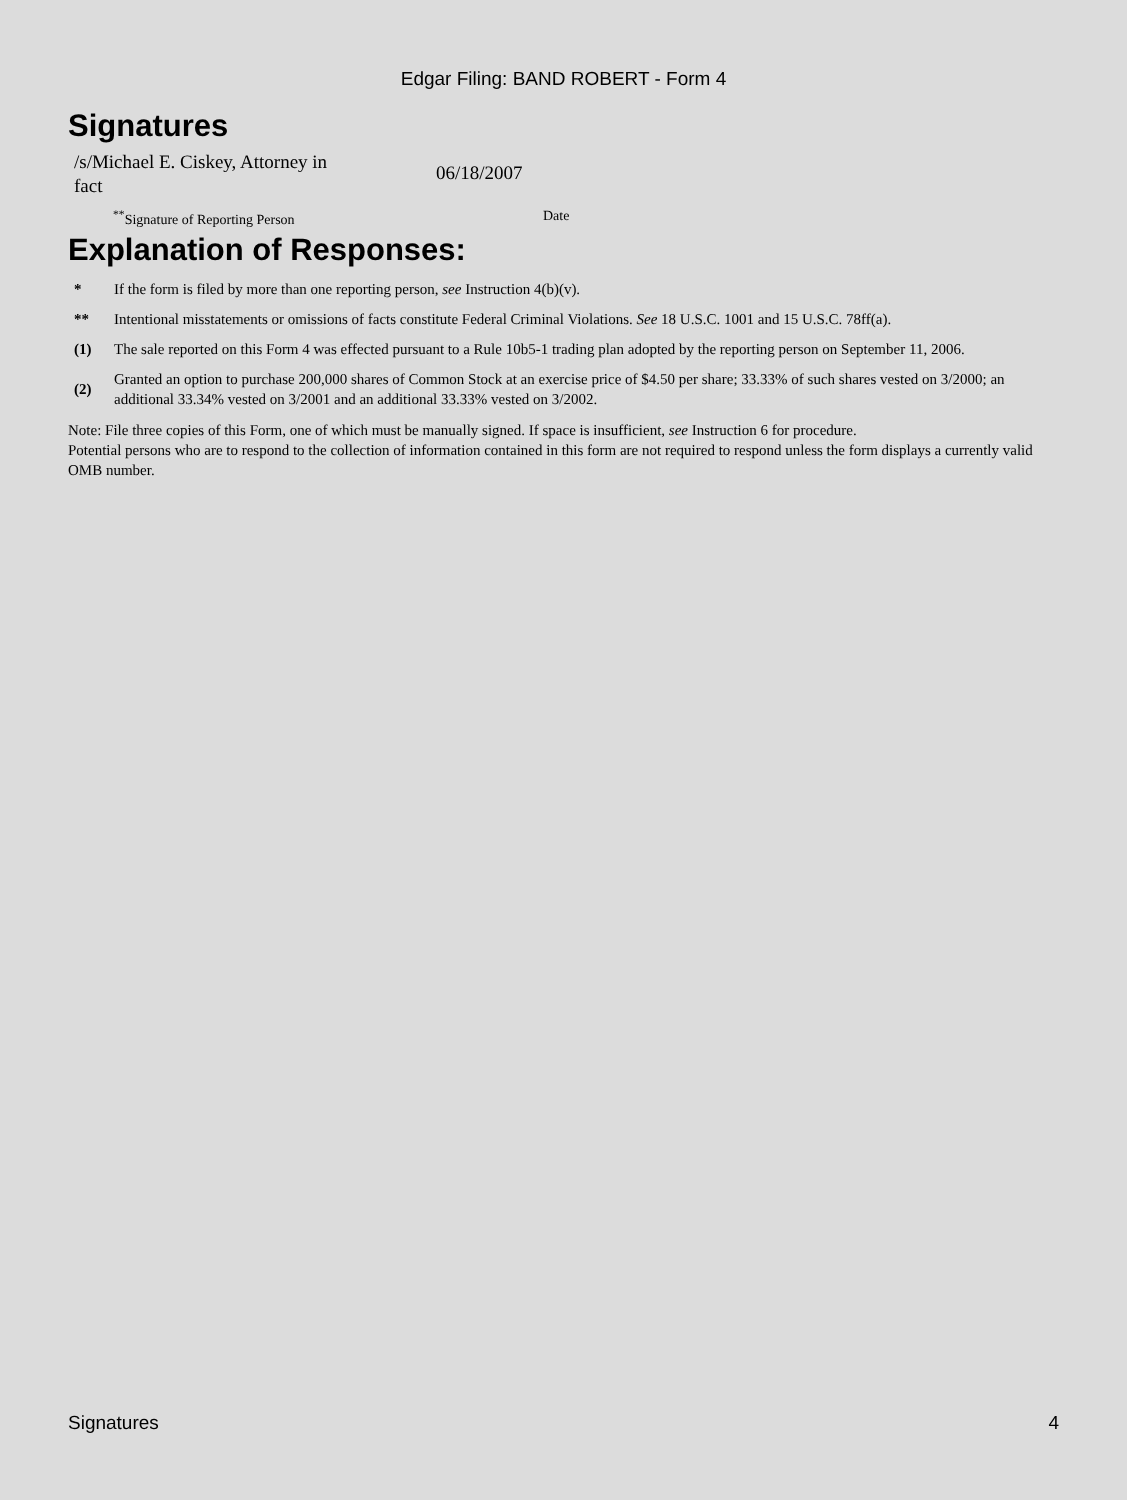Edgar Filing: BAND ROBERT - Form 4
Signatures
/s/Michael E. Ciskey, Attorney in fact
06/18/2007
<sup>**</sup> Signature of Reporting Person Date
Explanation of Responses:
| * | If the form is filed by more than one reporting person, see Instruction 4(b)(v). |
| ** | Intentional misstatements or omissions of facts constitute Federal Criminal Violations. See 18 U.S.C. 1001 and 15 U.S.C. 78ff(a). |
| (1) | The sale reported on this Form 4 was effected pursuant to a Rule 10b5-1 trading plan adopted by the reporting person on September 11, 2006. |
| (2) | Granted an option to purchase 200,000 shares of Common Stock at an exercise price of $4.50 per share; 33.33% of such shares vested on 3/2000; an additional 33.34% vested on 3/2001 and an additional 33.33% vested on 3/2002. |
Note: File three copies of this Form, one of which must be manually signed. If space is insufficient, see Instruction 6 for procedure.
Potential persons who are to respond to the collection of information contained in this form are not required to respond unless the form displays a currently valid OMB number.
Signatures 4